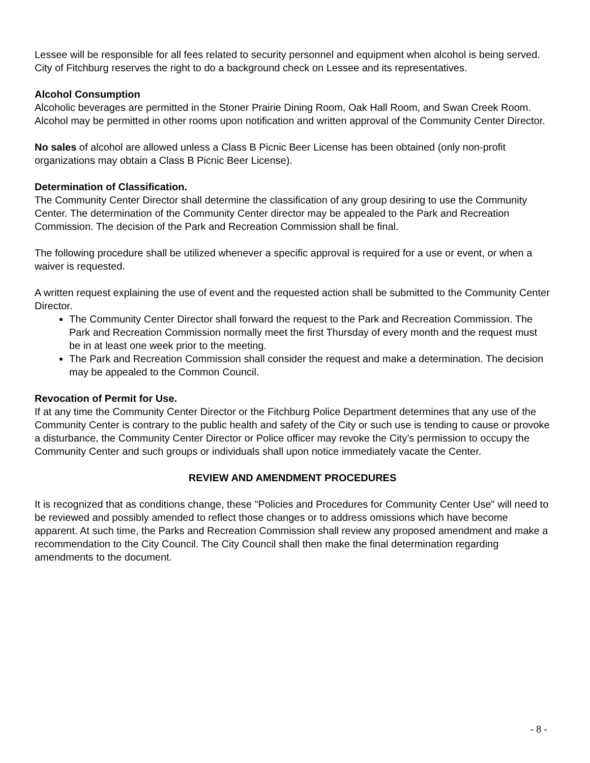Lessee will be responsible for all fees related to security personnel and equipment when alcohol is being served. City of Fitchburg reserves the right to do a background check on Lessee and its representatives.
Alcohol Consumption
Alcoholic beverages are permitted in the Stoner Prairie Dining Room, Oak Hall Room, and Swan Creek Room. Alcohol may be permitted in other rooms upon notification and written approval of the Community Center Director.
No sales of alcohol are allowed unless a Class B Picnic Beer License has been obtained (only non-profit organizations may obtain a Class B Picnic Beer License).
Determination of Classification.
The Community Center Director shall determine the classification of any group desiring to use the Community Center. The determination of the Community Center director may be appealed to the Park and Recreation Commission. The decision of the Park and Recreation Commission shall be final.
The following procedure shall be utilized whenever a specific approval is required for a use or event, or when a waiver is requested.
A written request explaining the use of event and the requested action shall be submitted to the Community Center Director.
The Community Center Director shall forward the request to the Park and Recreation Commission. The Park and Recreation Commission normally meet the first Thursday of every month and the request must be in at least one week prior to the meeting.
The Park and Recreation Commission shall consider the request and make a determination. The decision may be appealed to the Common Council.
Revocation of Permit for Use.
If at any time the Community Center Director or the Fitchburg Police Department determines that any use of the Community Center is contrary to the public health and safety of the City or such use is tending to cause or provoke a disturbance, the Community Center Director or Police officer may revoke the City’s permission to occupy the Community Center and such groups or individuals shall upon notice immediately vacate the Center.
REVIEW AND AMENDMENT PROCEDURES
It is recognized that as conditions change, these "Policies and Procedures for Community Center Use" will need to be reviewed and possibly amended to reflect those changes or to address omissions which have become apparent. At such time, the Parks and Recreation Commission shall review any proposed amendment and make a recommendation to the City Council. The City Council shall then make the final determination regarding amendments to the document.
- 8 -